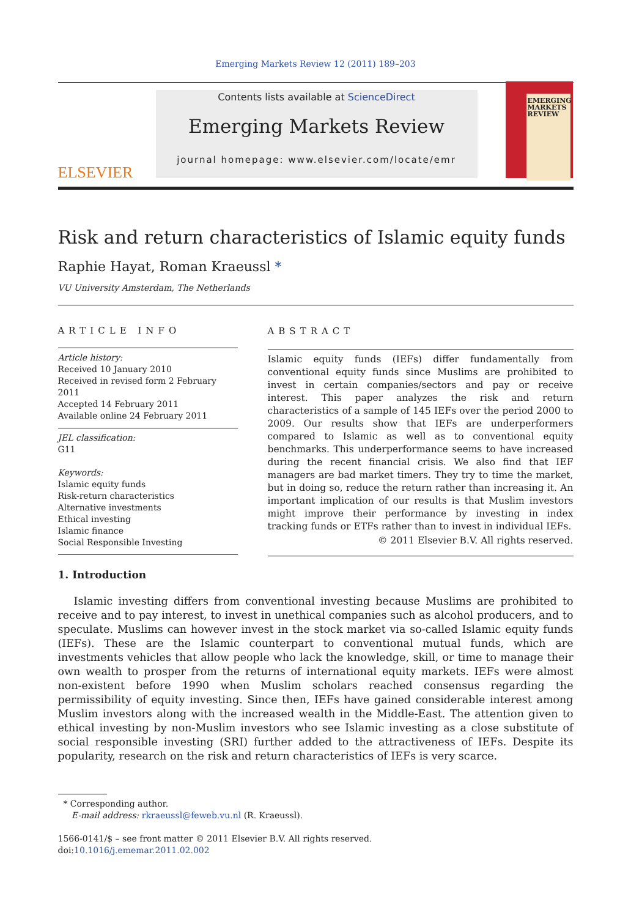Emerging Markets Review 12 (2011) 189–203
ELSEVIER
Contents lists available at ScienceDirect
Emerging Markets Review
journal homepage: www.elsevier.com/locate/emr
EMERGING MARKETS REVIEW
Risk and return characteristics of Islamic equity funds
Raphie Hayat, Roman Kraeussl *
VU University Amsterdam, The Netherlands
ARTICLE INFO
Article history:
Received 10 January 2010
Received in revised form 2 February 2011
Accepted 14 February 2011
Available online 24 February 2011
JEL classification:
G11
Keywords:
Islamic equity funds
Risk-return characteristics
Alternative investments
Ethical investing
Islamic finance
Social Responsible Investing
ABSTRACT
Islamic equity funds (IEFs) differ fundamentally from conventional equity funds since Muslims are prohibited to invest in certain companies/sectors and pay or receive interest. This paper analyzes the risk and return characteristics of a sample of 145 IEFs over the period 2000 to 2009. Our results show that IEFs are underperformers compared to Islamic as well as to conventional equity benchmarks. This underperformance seems to have increased during the recent financial crisis. We also find that IEF managers are bad market timers. They try to time the market, but in doing so, reduce the return rather than increasing it. An important implication of our results is that Muslim investors might improve their performance by investing in index tracking funds or ETFs rather than to invest in individual IEFs.
© 2011 Elsevier B.V. All rights reserved.
1. Introduction
Islamic investing differs from conventional investing because Muslims are prohibited to receive and to pay interest, to invest in unethical companies such as alcohol producers, and to speculate. Muslims can however invest in the stock market via so-called Islamic equity funds (IEFs). These are the Islamic counterpart to conventional mutual funds, which are investments vehicles that allow people who lack the knowledge, skill, or time to manage their own wealth to prosper from the returns of international equity markets. IEFs were almost non-existent before 1990 when Muslim scholars reached consensus regarding the permissibility of equity investing. Since then, IEFs have gained considerable interest among Muslim investors along with the increased wealth in the Middle-East. The attention given to ethical investing by non-Muslim investors who see Islamic investing as a close substitute of social responsible investing (SRI) further added to the attractiveness of IEFs. Despite its popularity, research on the risk and return characteristics of IEFs is very scarce.
* Corresponding author.
E-mail address: rkraeussl@feweb.vu.nl (R. Kraeussl).
1566-0141/$ – see front matter © 2011 Elsevier B.V. All rights reserved.
doi:10.1016/j.ememar.2011.02.002